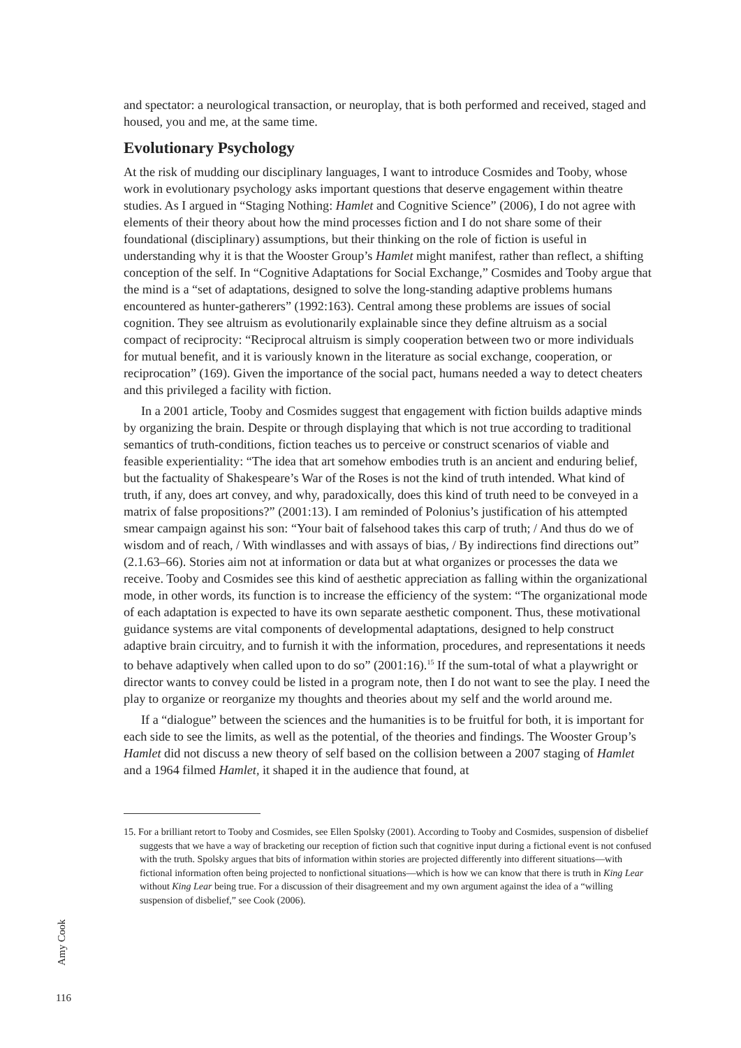and spectator: a neurological transaction, or neuroplay, that is both performed and received, staged and housed, you and me, at the same time.
Evolutionary Psychology
At the risk of mudding our disciplinary languages, I want to introduce Cosmides and Tooby, whose work in evolutionary psychology asks important questions that deserve engagement within theatre studies. As I argued in “Staging Nothing: Hamlet and Cognitive Science” (2006), I do not agree with elements of their theory about how the mind processes fiction and I do not share some of their foundational (disciplinary) assumptions, but their thinking on the role of fiction is useful in understanding why it is that the Wooster Group’s Hamlet might manifest, rather than reflect, a shifting conception of the self. In “Cognitive Adaptations for Social Exchange,” Cosmides and Tooby argue that the mind is a “set of adaptations, designed to solve the long-standing adaptive problems humans encountered as hunter-gatherers” (1992:163). Central among these problems are issues of social cognition. They see altruism as evolutionarily explainable since they define altruism as a social compact of reciprocity: “Reciprocal altruism is simply cooperation between two or more individuals for mutual benefit, and it is variously known in the literature as social exchange, cooperation, or reciprocation” (169). Given the importance of the social pact, humans needed a way to detect cheaters and this privileged a facility with fiction.
In a 2001 article, Tooby and Cosmides suggest that engagement with fiction builds adaptive minds by organizing the brain. Despite or through displaying that which is not true according to traditional semantics of truth-conditions, fiction teaches us to perceive or construct scenarios of viable and feasible experientiality: “The idea that art somehow embodies truth is an ancient and enduring belief, but the factuality of Shakespeare’s War of the Roses is not the kind of truth intended. What kind of truth, if any, does art convey, and why, paradoxically, does this kind of truth need to be conveyed in a matrix of false propositions?” (2001:13). I am reminded of Polonius’s justification of his attempted smear campaign against his son: “Your bait of falsehood takes this carp of truth; / And thus do we of wisdom and of reach, / With windlasses and with assays of bias, / By indirections find directions out” (2.1.63–66). Stories aim not at information or data but at what organizes or processes the data we receive. Tooby and Cosmides see this kind of aesthetic appreciation as falling within the organizational mode, in other words, its function is to increase the efficiency of the system: “The organizational mode of each adaptation is expected to have its own separate aesthetic component. Thus, these motivational guidance systems are vital components of developmental adaptations, designed to help construct adaptive brain circuitry, and to furnish it with the information, procedures, and representations it needs to behave adaptively when called upon to do so” (2001:16).<sup>15</sup> If the sum-total of what a playwright or director wants to convey could be listed in a program note, then I do not want to see the play. I need the play to organize or reorganize my thoughts and theories about my self and the world around me.
If a “dialogue” between the sciences and the humanities is to be fruitful for both, it is important for each side to see the limits, as well as the potential, of the theories and findings. The Wooster Group’s Hamlet did not discuss a new theory of self based on the collision between a 2007 staging of Hamlet and a 1964 filmed Hamlet, it shaped it in the audience that found, at
15. For a brilliant retort to Tooby and Cosmides, see Ellen Spolsky (2001). According to Tooby and Cosmides, suspension of disbelief suggests that we have a way of bracketing our reception of fiction such that cognitive input during a fictional event is not confused with the truth. Spolsky argues that bits of information within stories are projected differently into different situations—with fictional information often being projected to nonfictional situations—which is how we can know that there is truth in King Lear without King Lear being true. For a discussion of their disagreement and my own argument against the idea of a “willing suspension of disbelief,” see Cook (2006).
Amy Cook
116